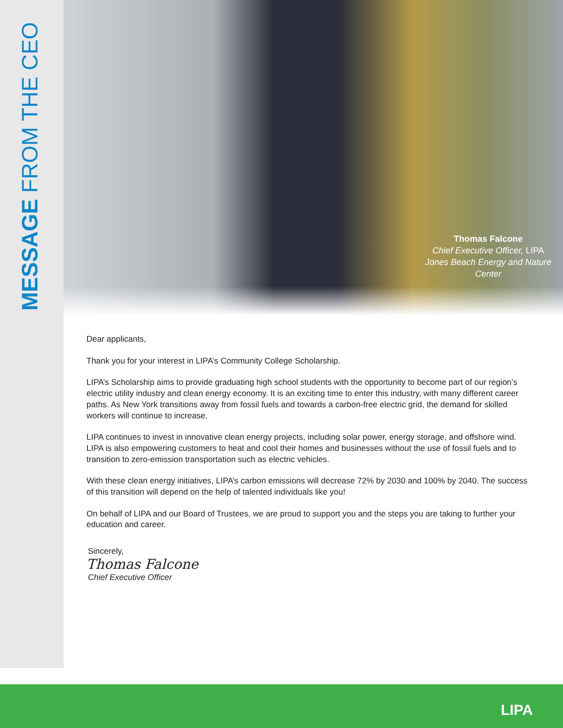MESSAGE FROM THE CEO
Thomas Falcone
Chief Executive Officer, LIPA
Jones Beach Energy and Nature Center
Dear applicants,
Thank you for your interest in LIPA’s Community College Scholarship.
LIPA’s Scholarship aims to provide graduating high school students with the opportunity to become part of our region’s electric utility industry and clean energy economy. It is an exciting time to enter this industry, with many different career paths. As New York transitions away from fossil fuels and towards a carbon-free electric grid, the demand for skilled workers will continue to increase.
LIPA continues to invest in innovative clean energy projects, including solar power, energy storage, and offshore wind. LIPA is also empowering customers to heat and cool their homes and businesses without the use of fossil fuels and to transition to zero-emission transportation such as electric vehicles.
With these clean energy initiatives, LIPA’s carbon emissions will decrease 72% by 2030 and 100% by 2040. The success of this transition will depend on the help of talented individuals like you!
On behalf of LIPA and our Board of Trustees, we are proud to support you and the steps you are taking to further your education and career.
Sincerely,
Thomas Falcone
Chief Executive Officer
LIPA